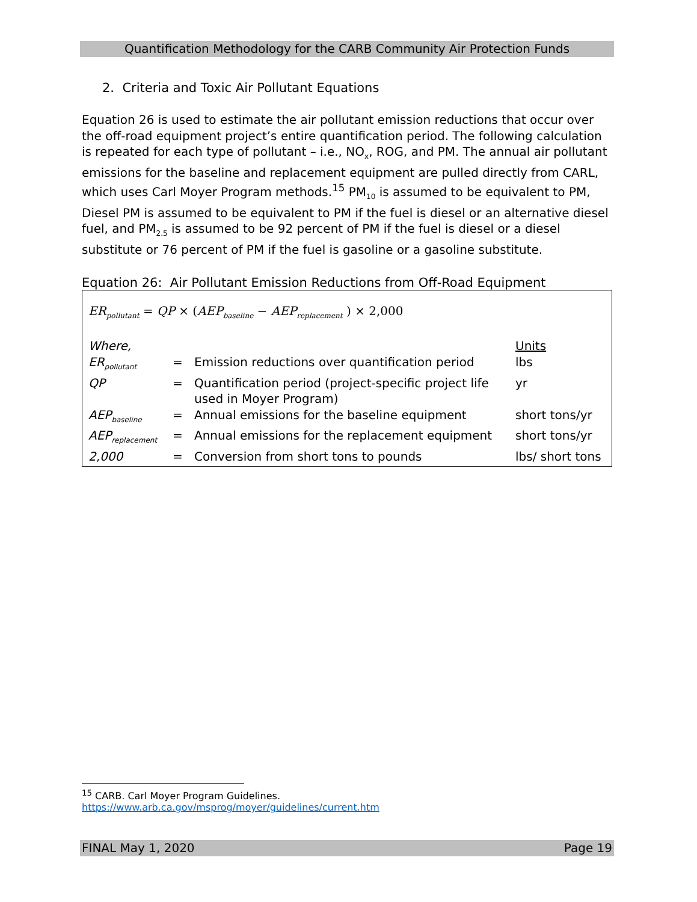Quantification Methodology for the CARB Community Air Protection Funds
2. Criteria and Toxic Air Pollutant Equations
Equation 26 is used to estimate the air pollutant emission reductions that occur over the off-road equipment project’s entire quantification period. The following calculation is repeated for each type of pollutant – i.e., NO<sub>x</sub>, ROG, and PM. The annual air pollutant emissions for the baseline and replacement equipment are pulled directly from CARL, which uses Carl Moyer Program methods.<sup>15</sup> PM<sub>10</sub> is assumed to be equivalent to PM, Diesel PM is assumed to be equivalent to PM if the fuel is diesel or an alternative diesel fuel, and PM<sub>2.5</sub> is assumed to be 92 percent of PM if the fuel is diesel or a diesel substitute or 76 percent of PM if the fuel is gasoline or a gasoline substitute.
Equation 26: Air Pollutant Emission Reductions from Off-Road Equipment
ER<sub>pollutant</sub> = QP × (AEP<sub>baseline</sub> − AEP<sub>replacement</sub> ) × 2,000
| Where, | | | Units |
| ER<sub>pollutant</sub> | = | Emission reductions over quantification period | lbs |
| QP | = | Quantification period (project-specific project life used in Moyer Program) | yr |
| AEP<sub>baseline</sub> | = | Annual emissions for the baseline equipment | short tons/yr |
| AEP<sub>replacement</sub> | = | Annual emissions for the replacement equipment | short tons/yr |
| 2,000 | = | Conversion from short tons to pounds | lbs/ short tons |
<sup>15</sup> CARB. Carl Moyer Program Guidelines.
https://www.arb.ca.gov/msprog/moyer/guidelines/current.htm
FINAL May 1, 2020 Page 19